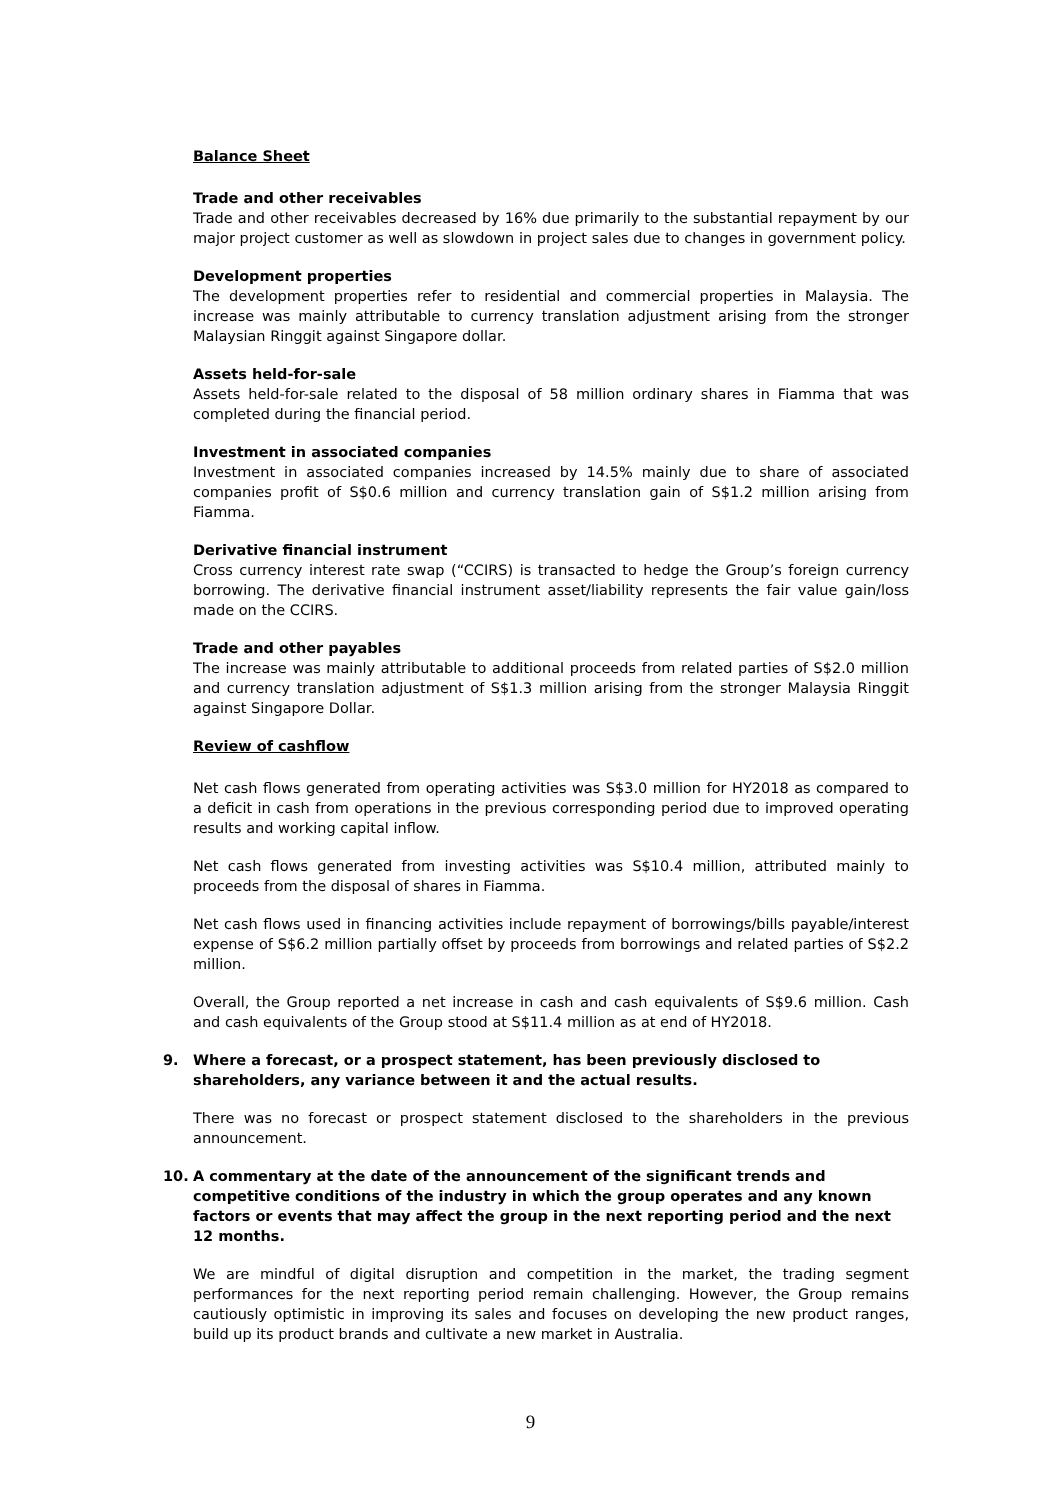Balance Sheet
Trade and other receivables
Trade and other receivables decreased by 16% due primarily to the substantial repayment by our major project customer as well as slowdown in project sales due to changes in government policy.
Development properties
The development properties refer to residential and commercial properties in Malaysia. The increase was mainly attributable to currency translation adjustment arising from the stronger Malaysian Ringgit against Singapore dollar.
Assets held-for-sale
Assets held-for-sale related to the disposal of 58 million ordinary shares in Fiamma that was completed during the financial period.
Investment in associated companies
Investment in associated companies increased by 14.5% mainly due to share of associated companies profit of S$0.6 million and currency translation gain of S$1.2 million arising from Fiamma.
Derivative financial instrument
Cross currency interest rate swap (“CCIRS) is transacted to hedge the Group’s foreign currency borrowing. The derivative financial instrument asset/liability represents the fair value gain/loss made on the CCIRS.
Trade and other payables
The increase was mainly attributable to additional proceeds from related parties of S$2.0 million and currency translation adjustment of S$1.3 million arising from the stronger Malaysia Ringgit against Singapore Dollar.
Review of cashflow
Net cash flows generated from operating activities was S$3.0 million for HY2018 as compared to a deficit in cash from operations in the previous corresponding period due to improved operating results and working capital inflow.
Net cash flows generated from investing activities was S$10.4 million, attributed mainly to proceeds from the disposal of shares in Fiamma.
Net cash flows used in financing activities include repayment of borrowings/bills payable/interest expense of S$6.2 million partially offset by proceeds from borrowings and related parties of S$2.2 million.
Overall, the Group reported a net increase in cash and cash equivalents of S$9.6 million. Cash and cash equivalents of the Group stood at S$11.4 million as at end of HY2018.
9. Where a forecast, or a prospect statement, has been previously disclosed to shareholders, any variance between it and the actual results.
There was no forecast or prospect statement disclosed to the shareholders in the previous announcement.
10. A commentary at the date of the announcement of the significant trends and competitive conditions of the industry in which the group operates and any known factors or events that may affect the group in the next reporting period and the next 12 months.
We are mindful of digital disruption and competition in the market, the trading segment performances for the next reporting period remain challenging. However, the Group remains cautiously optimistic in improving its sales and focuses on developing the new product ranges, build up its product brands and cultivate a new market in Australia.
9